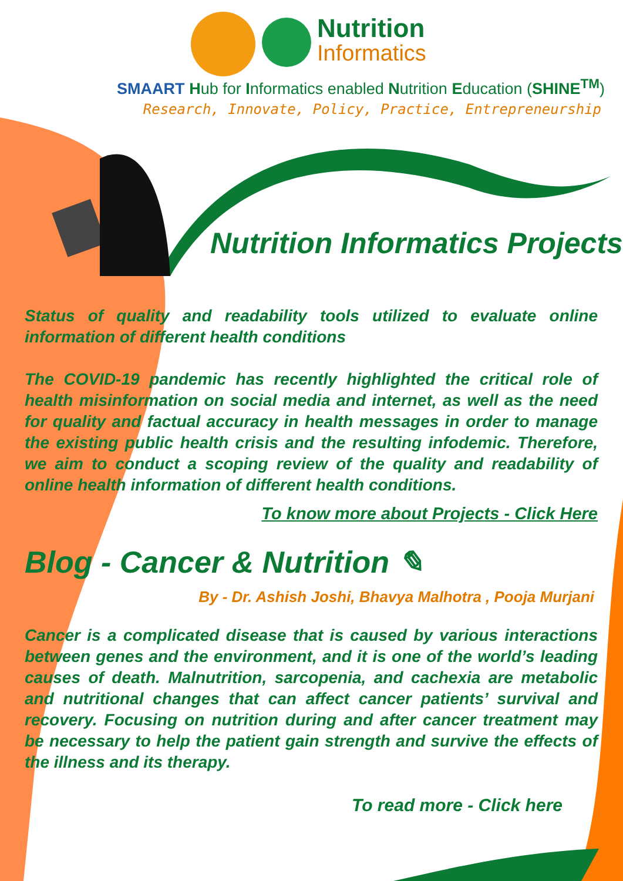Nutrition
Informatics
SMAART Hub for Informatics enabled Nutrition Education (SHINE<sup>TM</sup>)
Research, Innovate, Policy, Practice, Entrepreneurship
Nutrition Informatics Projects
Status of quality and readability tools utilized to evaluate online information of different health conditions
The COVID-19 pandemic has recently highlighted the critical role of health misinformation on social media and internet, as well as the need for quality and factual accuracy in health messages in order to manage the existing public health crisis and the resulting infodemic. Therefore, we aim to conduct a scoping review of the quality and readability of online health information of different health conditions.
To know more about Projects - Click Here
Blog - Cancer & Nutrition ✎
By - Dr. Ashish Joshi, Bhavya Malhotra , Pooja Murjani
Cancer is a complicated disease that is caused by various interactions between genes and the environment, and it is one of the world’s leading causes of death. Malnutrition, sarcopenia, and cachexia are metabolic and nutritional changes that can affect cancer patients’ survival and recovery. Focusing on nutrition during and after cancer treatment may be necessary to help the patient gain strength and survive the effects of the illness and its therapy.
To read more - Click here